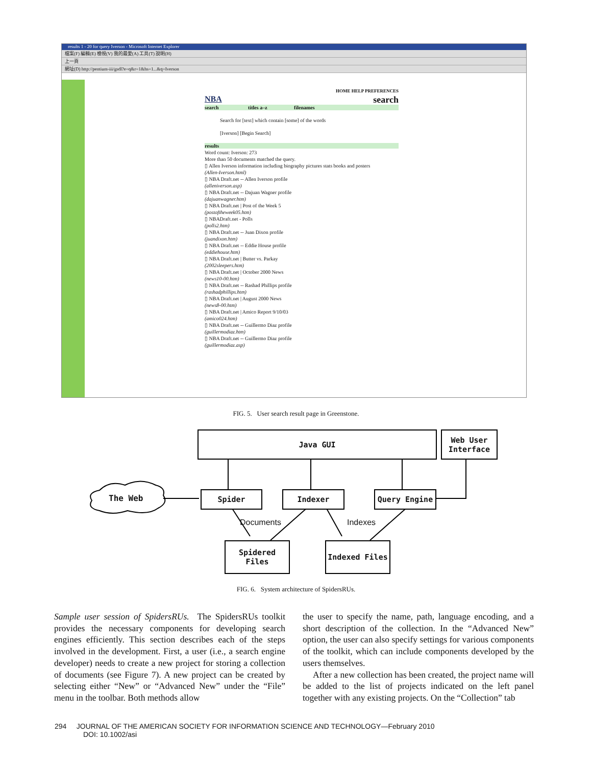results 1 - 20 for query Iverson - Microsoft Internet Explorer
檔案(F) 編輯(E) 檢視(V) 我的最愛(A) 工具(T) 說明(H)
上一頁
網址(D) http://pentium-iii/gsdl?e=q&r=1&hs=1...&q=Iverson
HOME HELP PREFERENCES
NBA search
search titles a–z filenames
Search for [text] which contain [some] of the words
[Iverson] [Begin Search]
results
Word count: Iverson: 273
More than 50 documents matched the query.
▯ Allen Iverson information including biography pictures stats books and posters
(Allen-Iverson.html)
▯ NBA Draft.net -- Allen Iverson profile
(alleniverson.asp)
▯ NBA Draft.net -- Dajuan Wagner profile
(dajuanwagner.htm)
▯ NBA Draft.net | Post of the Week 5
(postoftheweek05.htm)
▯ NBADraft.net - Polls
(polls2.htm)
▯ NBA Draft.net -- Juan Dixon profile
(juandixon.htm)
▯ NBA Draft.net -- Eddie House profile
(eddiehouse.htm)
▯ NBA Draft.net | Butter vs. Parkay
(2002sleepers.htm)
▯ NBA Draft.net | October 2000 News
(news10-00.htm)
▯ NBA Draft.net -- Rashad Phillips profile
(rashadphillips.htm)
▯ NBA Draft.net | August 2000 News
(news8-00.htm)
▯ NBA Draft.net | Amico Report 9/10/03
(amico024.htm)
▯ NBA Draft.net -- Guillermo Diaz profile
(guillermodiaz.htm)
▯ NBA Draft.net -- Guillermo Diaz profile
(guillermodiaz.asp)
FIG. 5. User search result page in Greenstone.
Java GUI
Web User
Interface
The Web Spider Indexer Query Engine
Documents Indexes
Spidered Files
Indexed Files
FIG. 6. System architecture of SpidersRUs.
Sample user session of SpidersRUs. The SpidersRUs toolkit provides the necessary components for developing search engines efficiently. This section describes each of the steps involved in the development. First, a user (i.e., a search engine developer) needs to create a new project for storing a collection of documents (see Figure 7). A new project can be created by selecting either “New” or “Advanced New” under the “File” menu in the toolbar. Both methods allow
the user to specify the name, path, language encoding, and a short description of the collection. In the “Advanced New” option, the user can also specify settings for various components of the toolkit, which can include components developed by the users themselves.
After a new collection has been created, the project name will be added to the list of projects indicated on the left panel together with any existing projects. On the “Collection” tab
294 JOURNAL OF THE AMERICAN SOCIETY FOR INFORMATION SCIENCE AND TECHNOLOGY—February 2010
DOI: 10.1002/asi